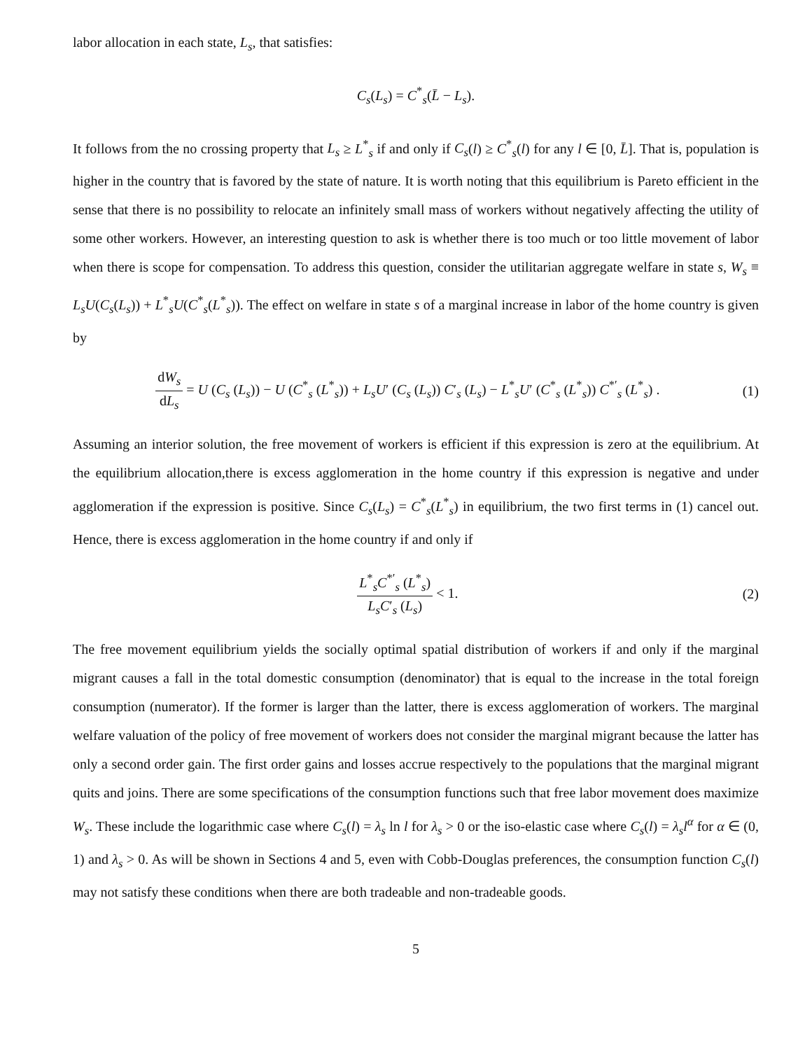labor allocation in each state, L<sub>s</sub>, that satisfies:
C<sub>s</sub>(L<sub>s</sub>) = C<sup>*</sup><sub>s</sub>(L̄ − L<sub>s</sub>).
It follows from the no crossing property that L<sub>s</sub> ≥ L<sup>*</sup><sub>s</sub> if and only if C<sub>s</sub>(l) ≥ C<sup>*</sup><sub>s</sub>(l) for any l ∈ [0, L̄]. That is, population is higher in the country that is favored by the state of nature. It is worth noting that this equilibrium is Pareto efficient in the sense that there is no possibility to relocate an infinitely small mass of workers without negatively affecting the utility of some other workers. However, an interesting question to ask is whether there is too much or too little movement of labor when there is scope for compensation. To address this question, consider the utilitarian aggregate welfare in state s, W<sub>s</sub> ≡ L<sub>s</sub>U(C<sub>s</sub>(L<sub>s</sub>)) + L<sup>*</sup><sub>s</sub>U(C<sup>*</sup><sub>s</sub>(L<sup>*</sup><sub>s</sub>)). The effect on welfare in state s of a marginal increase in labor of the home country is given by
dW<sub>s</sub> dL<sub>s</sub> = U (C<sub>s</sub> (L<sub>s</sub>)) − U (C<sup>*</sup><sub>s</sub> (L<sup>*</sup><sub>s</sub>)) + L<sub>s</sub>U′ (C<sub>s</sub> (L<sub>s</sub>)) C′<sub>s</sub> (L<sub>s</sub>) − L<sup>*</sup><sub>s</sub>U′ (C<sup>*</sup><sub>s</sub> (L<sup>*</sup><sub>s</sub>)) C<sup>*′</sup><sub>s</sub> (L<sup>*</sup><sub>s</sub>) .
(1)
Assuming an interior solution, the free movement of workers is efficient if this expression is zero at the equilibrium. At the equilibrium allocation,there is excess agglomeration in the home country if this expression is negative and under agglomeration if the expression is positive. Since C<sub>s</sub>(L<sub>s</sub>) = C<sup>*</sup><sub>s</sub>(L<sup>*</sup><sub>s</sub>) in equilibrium, the two first terms in (1) cancel out. Hence, there is excess agglomeration in the home country if and only if
L<sup>*</sup><sub>s</sub>C<sup>*′</sup><sub>s</sub> (L<sup>*</sup><sub>s</sub>) L<sub>s</sub>C′<sub>s</sub> (L<sub>s</sub>) < 1. (2)
The free movement equilibrium yields the socially optimal spatial distribution of workers if and only if the marginal migrant causes a fall in the total domestic consumption (denominator) that is equal to the increase in the total foreign consumption (numerator). If the former is larger than the latter, there is excess agglomeration of workers. The marginal welfare valuation of the policy of free movement of workers does not consider the marginal migrant because the latter has only a second order gain. The first order gains and losses accrue respectively to the populations that the marginal migrant quits and joins. There are some specifications of the consumption functions such that free labor movement does maximize W<sub>s</sub>. These include the logarithmic case where C<sub>s</sub>(l) = λ<sub>s</sub> ln l for λ<sub>s</sub> > 0 or the iso-elastic case where C<sub>s</sub>(l) = λ<sub>s</sub>l<sup>α</sup> for α ∈ (0, 1) and λ<sub>s</sub> > 0. As will be shown in Sections 4 and 5, even with Cobb-Douglas preferences, the consumption function C<sub>s</sub>(l) may not satisfy these conditions when there are both tradeable and non-tradeable goods.
5